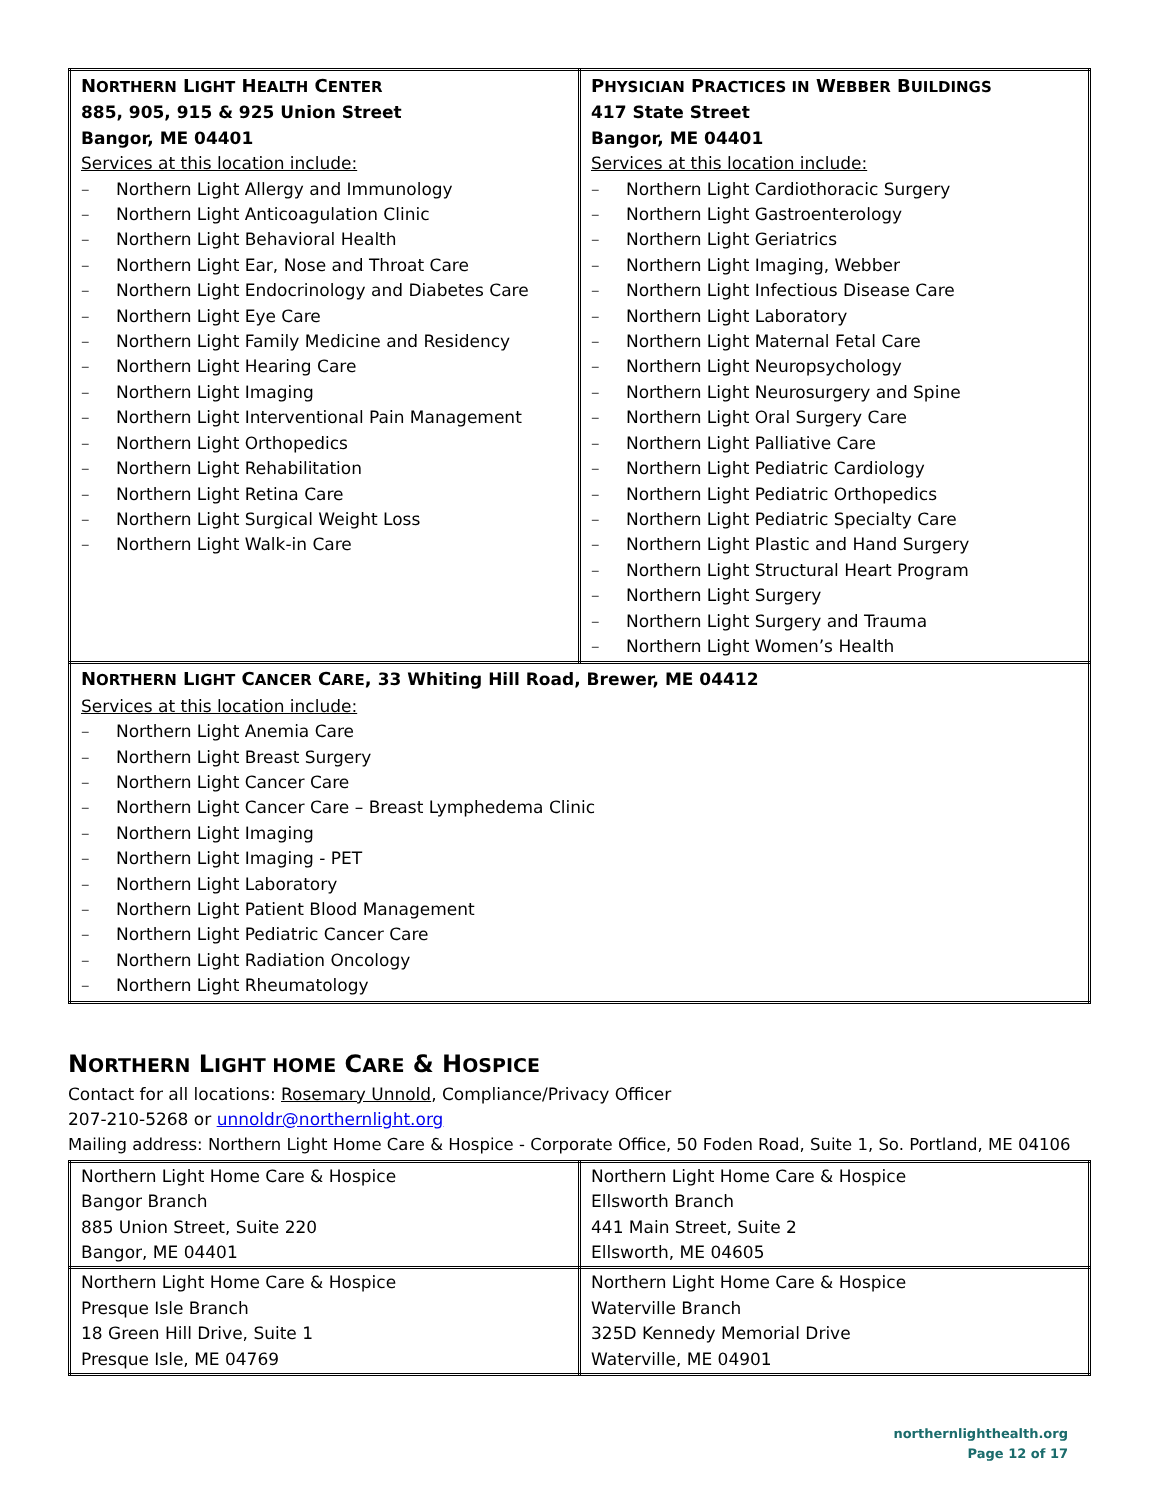| N ORTHERN L IGHT H EALTH C ENTER 885, 905, 915 & 925 Union Street Bangor, ME 04401 Services at this location include: – Northern Light Allergy and Immunology – Northern Light Anticoagulation Clinic – Northern Light Behavioral Health – Northern Light Ear, Nose and Throat Care – Northern Light Endocrinology and Diabetes Care – Northern Light Eye Care – Northern Light Family Medicine and Residency – Northern Light Hearing Care – Northern Light Imaging – Northern Light Interventional Pain Management – Northern Light Orthopedics – Northern Light Rehabilitation – Northern Light Retina Care – Northern Light Surgical Weight Loss – Northern Light Walk-in Care | P HYSICIAN P RACTICES IN W EBBER B UILDINGS 417 State Street Bangor, ME 04401 Services at this location include: – Northern Light Cardiothoracic Surgery – Northern Light Gastroenterology – Northern Light Geriatrics – Northern Light Imaging, Webber – Northern Light Infectious Disease Care – Northern Light Laboratory – Northern Light Maternal Fetal Care – Northern Light Neuropsychology – Northern Light Neurosurgery and Spine – Northern Light Oral Surgery Care – Northern Light Palliative Care – Northern Light Pediatric Cardiology – Northern Light Pediatric Orthopedics – Northern Light Pediatric Specialty Care – Northern Light Plastic and Hand Surgery – Northern Light Structural Heart Program – Northern Light Surgery – Northern Light Surgery and Trauma – Northern Light Women’s Health |
| N ORTHERN L IGHT C ANCER C ARE , 33 Whiting Hill Road, Brewer, ME 04412 Services at this location include: – Northern Light Anemia Care – Northern Light Breast Surgery – Northern Light Cancer Care – Northern Light Cancer Care – Breast Lymphedema Clinic – Northern Light Imaging – Northern Light Imaging - PET – Northern Light Laboratory – Northern Light Patient Blood Management – Northern Light Pediatric Cancer Care – Northern Light Radiation Oncology – Northern Light Rheumatology | |
NORTHERN LIGHT HOME CARE & HOSPICE
Contact for all locations: Rosemary Unnold, Compliance/Privacy Officer
207-210-5268 or unnoldr@northernlight.org
Mailing address: Northern Light Home Care & Hospice - Corporate Office, 50 Foden Road, Suite 1, So. Portland, ME 04106
| Northern Light Home Care & Hospice Bangor Branch 885 Union Street, Suite 220 Bangor, ME 04401 | Northern Light Home Care & Hospice Ellsworth Branch 441 Main Street, Suite 2 Ellsworth, ME 04605 |
| Northern Light Home Care & Hospice Presque Isle Branch 18 Green Hill Drive, Suite 1 Presque Isle, ME 04769 | Northern Light Home Care & Hospice Waterville Branch 325D Kennedy Memorial Drive Waterville, ME 04901 |
northernlighthealth.org
Page 12 of 17